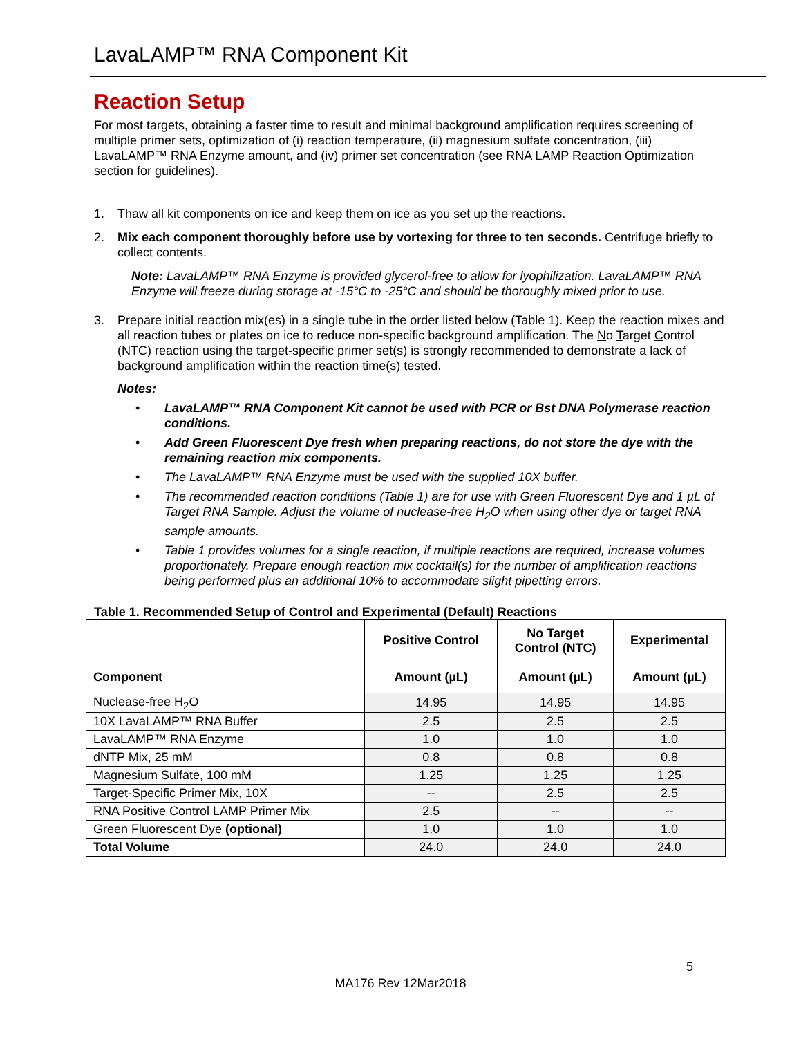LavaLAMP™ RNA Component Kit
Reaction Setup
For most targets, obtaining a faster time to result and minimal background amplification requires screening of multiple primer sets, optimization of (i) reaction temperature, (ii) magnesium sulfate concentration, (iii) LavaLAMP™ RNA Enzyme amount, and (iv) primer set concentration (see RNA LAMP Reaction Optimization section for guidelines).
1. Thaw all kit components on ice and keep them on ice as you set up the reactions.
2. Mix each component thoroughly before use by vortexing for three to ten seconds. Centrifuge briefly to collect contents.
Note: LavaLAMP™ RNA Enzyme is provided glycerol-free to allow for lyophilization. LavaLAMP™ RNA Enzyme will freeze during storage at -15°C to -25°C and should be thoroughly mixed prior to use.
3. Prepare initial reaction mix(es) in a single tube in the order listed below (Table 1). Keep the reaction mixes and all reaction tubes or plates on ice to reduce non-specific background amplification. The No Target Control (NTC) reaction using the target-specific primer set(s) is strongly recommended to demonstrate a lack of background amplification within the reaction time(s) tested.
Notes:
• LavaLAMP™ RNA Component Kit cannot be used with PCR or Bst DNA Polymerase reaction conditions.
• Add Green Fluorescent Dye fresh when preparing reactions, do not store the dye with the remaining reaction mix components.
• The LavaLAMP™ RNA Enzyme must be used with the supplied 10X buffer.
• The recommended reaction conditions (Table 1) are for use with Green Fluorescent Dye and 1 µL of Target RNA Sample. Adjust the volume of nuclease-free H<sub>2</sub>O when using other dye or target RNA sample amounts.
• Table 1 provides volumes for a single reaction, if multiple reactions are required, increase volumes proportionately. Prepare enough reaction mix cocktail(s) for the number of amplification reactions being performed plus an additional 10% to accommodate slight pipetting errors.
Table 1. Recommended Setup of Control and Experimental (Default) Reactions
| | Positive Control | No Target Control (NTC) | Experimental |
| --- | --- | --- | --- |
| Component | Amount (µL) | Amount (µL) | Amount (µL) |
| Nuclease-free H<sub>2</sub>O | 14.95 | 14.95 | 14.95 |
| 10X LavaLAMP™ RNA Buffer | 2.5 | 2.5 | 2.5 |
| LavaLAMP™ RNA Enzyme | 1.0 | 1.0 | 1.0 |
| dNTP Mix, 25 mM | 0.8 | 0.8 | 0.8 |
| Magnesium Sulfate, 100 mM | 1.25 | 1.25 | 1.25 |
| Target-Specific Primer Mix, 10X | -- | 2.5 | 2.5 |
| RNA Positive Control LAMP Primer Mix | 2.5 | -- | -- |
| Green Fluorescent Dye (optional) | 1.0 | 1.0 | 1.0 |
| Total Volume | 24.0 | 24.0 | 24.0 |
5
MA176 Rev 12Mar2018